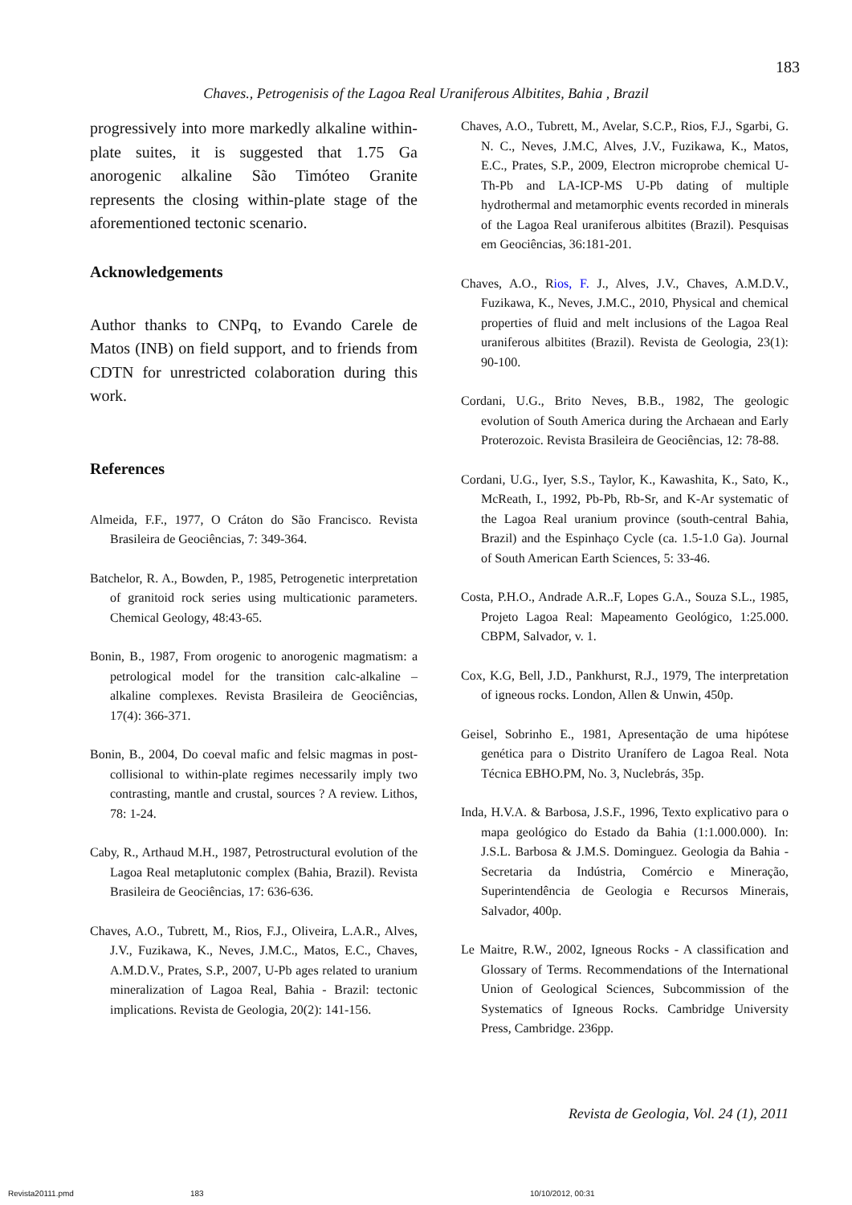183
Chaves., Petrogenisis of the Lagoa Real Uraniferous Albitites, Bahia , Brazil
progressively into more markedly alkaline within-plate suites, it is suggested that 1.75 Ga anorogenic alkaline São Timóteo Granite represents the closing within-plate stage of the aforementioned tectonic scenario.
Acknowledgements
Author thanks to CNPq, to Evando Carele de Matos (INB) on field support, and to friends from CDTN for unrestricted colaboration during this work.
References
Almeida, F.F., 1977, O Cráton do São Francisco. Revista Brasileira de Geociências, 7: 349-364.
Batchelor, R. A., Bowden, P., 1985, Petrogenetic interpretation of granitoid rock series using multicationic parameters. Chemical Geology, 48:43-65.
Bonin, B., 1987, From orogenic to anorogenic magmatism: a petrological model for the transition calc-alkaline – alkaline complexes. Revista Brasileira de Geociências, 17(4): 366-371.
Bonin, B., 2004, Do coeval mafic and felsic magmas in post-collisional to within-plate regimes necessarily imply two contrasting, mantle and crustal, sources ? A review. Lithos, 78: 1-24.
Caby, R., Arthaud M.H., 1987, Petrostructural evolution of the Lagoa Real metaplutonic complex (Bahia, Brazil). Revista Brasileira de Geociências, 17: 636-636.
Chaves, A.O., Tubrett, M., Rios, F.J., Oliveira, L.A.R., Alves, J.V., Fuzikawa, K., Neves, J.M.C., Matos, E.C., Chaves, A.M.D.V., Prates, S.P., 2007, U-Pb ages related to uranium mineralization of Lagoa Real, Bahia - Brazil: tectonic implications. Revista de Geologia, 20(2): 141-156.
Chaves, A.O., Tubrett, M., Avelar, S.C.P., Rios, F.J., Sgarbi, G. N. C., Neves, J.M.C, Alves, J.V., Fuzikawa, K., Matos, E.C., Prates, S.P., 2009, Electron microprobe chemical U-Th-Pb and LA-ICP-MS U-Pb dating of multiple hydrothermal and metamorphic events recorded in minerals of the Lagoa Real uraniferous albitites (Brazil). Pesquisas em Geociências, 36:181-201.
Chaves, A.O., Rios, F. J., Alves, J.V., Chaves, A.M.D.V., Fuzikawa, K., Neves, J.M.C., 2010, Physical and chemical properties of fluid and melt inclusions of the Lagoa Real uraniferous albitites (Brazil). Revista de Geologia, 23(1): 90-100.
Cordani, U.G., Brito Neves, B.B., 1982, The geologic evolution of South America during the Archaean and Early Proterozoic. Revista Brasileira de Geociências, 12: 78-88.
Cordani, U.G., Iyer, S.S., Taylor, K., Kawashita, K., Sato, K., McReath, I., 1992, Pb-Pb, Rb-Sr, and K-Ar systematic of the Lagoa Real uranium province (south-central Bahia, Brazil) and the Espinhaço Cycle (ca. 1.5-1.0 Ga). Journal of South American Earth Sciences, 5: 33-46.
Costa, P.H.O., Andrade A.R..F, Lopes G.A., Souza S.L., 1985, Projeto Lagoa Real: Mapeamento Geológico, 1:25.000. CBPM, Salvador, v. 1.
Cox, K.G, Bell, J.D., Pankhurst, R.J., 1979, The interpretation of igneous rocks. London, Allen & Unwin, 450p.
Geisel, Sobrinho E., 1981, Apresentação de uma hipótese genética para o Distrito Uranífero de Lagoa Real. Nota Técnica EBHO.PM, No. 3, Nuclebrás, 35p.
Inda, H.V.A. & Barbosa, J.S.F., 1996, Texto explicativo para o mapa geológico do Estado da Bahia (1:1.000.000). In: J.S.L. Barbosa & J.M.S. Dominguez. Geologia da Bahia - Secretaria da Indústria, Comércio e Mineração, Superintendência de Geologia e Recursos Minerais, Salvador, 400p.
Le Maitre, R.W., 2002, Igneous Rocks - A classification and Glossary of Terms. Recommendations of the International Union of Geological Sciences, Subcommission of the Systematics of Igneous Rocks. Cambridge University Press, Cambridge. 236pp.
Revista de Geologia, Vol. 24 (1), 2011
Revista20111.pmd 183 10/10/2012, 00:31